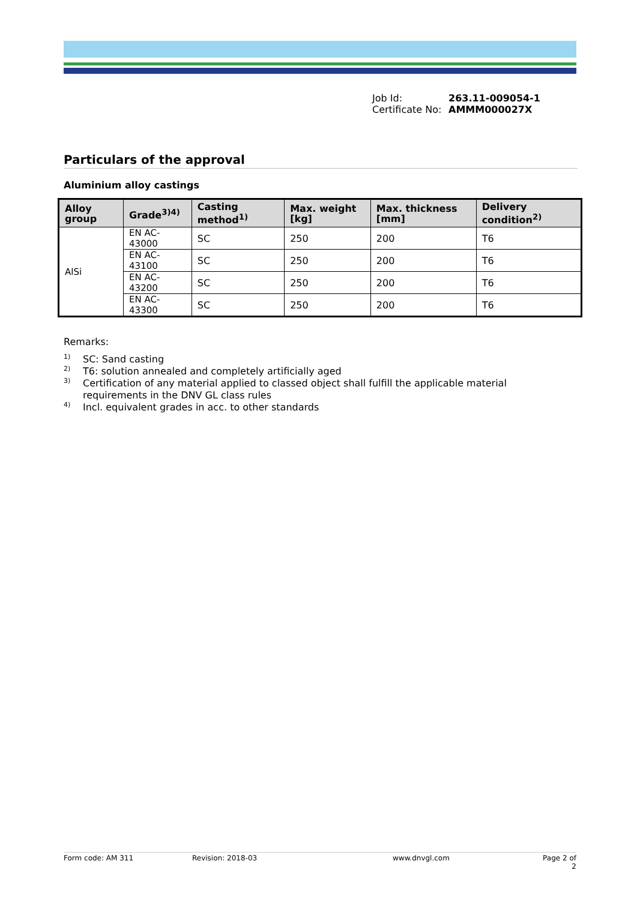Job Id: 263.11-009054-1
Certificate No: AMMM000027X
Particulars of the approval
Aluminium alloy castings
| Alloy group | Grade<sup>3)4)</sup> | Casting method<sup>1)</sup> | Max. weight [kg] | Max. thickness [mm] | Delivery condition<sup>2)</sup> |
| --- | --- | --- | --- | --- | --- |
| AlSi | EN AC-43000 | SC | 250 | 200 | T6 |
| | EN AC-43100 | SC | 250 | 200 | T6 |
| | EN AC-43200 | SC | 250 | 200 | T6 |
| | EN AC-43300 | SC | 250 | 200 | T6 |
Remarks:
<sup>1)</sup> SC: Sand casting
<sup>2)</sup> T6: solution annealed and completely artificially aged
<sup>3)</sup> Certification of any material applied to classed object shall fulfill the applicable material requirements in the DNV GL class rules
<sup>4)</sup> Incl. equivalent grades in acc. to other standards
Form code: AM 311 Revision: 2018-03 www.dnvgl.com Page 2 of 2